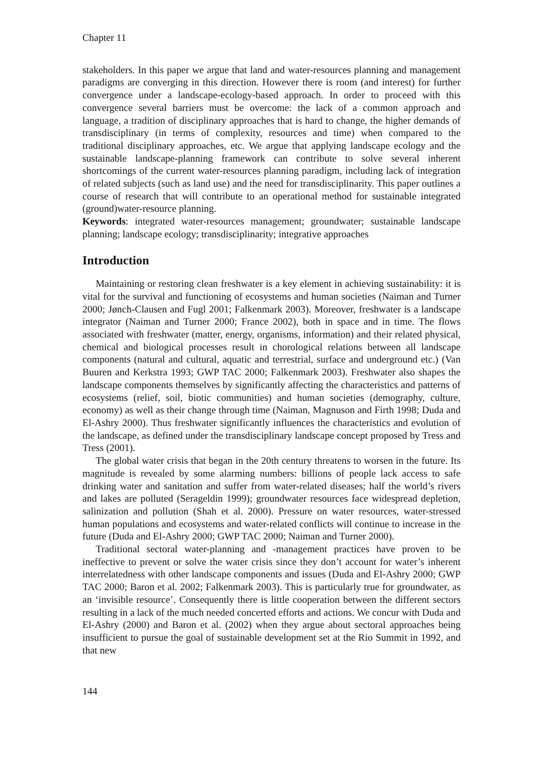Chapter 11
stakeholders. In this paper we argue that land and water-resources planning and management paradigms are converging in this direction. However there is room (and interest) for further convergence under a landscape-ecology-based approach. In order to proceed with this convergence several barriers must be overcome: the lack of a common approach and language, a tradition of disciplinary approaches that is hard to change, the higher demands of transdisciplinary (in terms of complexity, resources and time) when compared to the traditional disciplinary approaches, etc. We argue that applying landscape ecology and the sustainable landscape-planning framework can contribute to solve several inherent shortcomings of the current water-resources planning paradigm, including lack of integration of related subjects (such as land use) and the need for transdisciplinarity. This paper outlines a course of research that will contribute to an operational method for sustainable integrated (ground)water-resource planning.
Keywords: integrated water-resources management; groundwater; sustainable landscape planning; landscape ecology; transdisciplinarity; integrative approaches
Introduction
Maintaining or restoring clean freshwater is a key element in achieving sustainability: it is vital for the survival and functioning of ecosystems and human societies (Naiman and Turner 2000; Jønch-Clausen and Fugl 2001; Falkenmark 2003). Moreover, freshwater is a landscape integrator (Naiman and Turner 2000; France 2002), both in space and in time. The flows associated with freshwater (matter, energy, organisms, information) and their related physical, chemical and biological processes result in chorological relations between all landscape components (natural and cultural, aquatic and terrestrial, surface and underground etc.) (Van Buuren and Kerkstra 1993; GWP TAC 2000; Falkenmark 2003). Freshwater also shapes the landscape components themselves by significantly affecting the characteristics and patterns of ecosystems (relief, soil, biotic communities) and human societies (demography, culture, economy) as well as their change through time (Naiman, Magnuson and Firth 1998; Duda and El-Ashry 2000). Thus freshwater significantly influences the characteristics and evolution of the landscape, as defined under the transdisciplinary landscape concept proposed by Tress and Tress (2001).
The global water crisis that began in the 20th century threatens to worsen in the future. Its magnitude is revealed by some alarming numbers: billions of people lack access to safe drinking water and sanitation and suffer from water-related diseases; half the world’s rivers and lakes are polluted (Serageldin 1999); groundwater resources face widespread depletion, salinization and pollution (Shah et al. 2000). Pressure on water resources, water-stressed human populations and ecosystems and water-related conflicts will continue to increase in the future (Duda and El-Ashry 2000; GWP TAC 2000; Naiman and Turner 2000).
Traditional sectoral water-planning and -management practices have proven to be ineffective to prevent or solve the water crisis since they don’t account for water’s inherent interrelatedness with other landscape components and issues (Duda and El-Ashry 2000; GWP TAC 2000; Baron et al. 2002; Falkenmark 2003). This is particularly true for groundwater, as an ‘invisible resource’. Consequently there is little cooperation between the different sectors resulting in a lack of the much needed concerted efforts and actions. We concur with Duda and El-Ashry (2000) and Baron et al. (2002) when they argue about sectoral approaches being insufficient to pursue the goal of sustainable development set at the Rio Summit in 1992, and that new
144